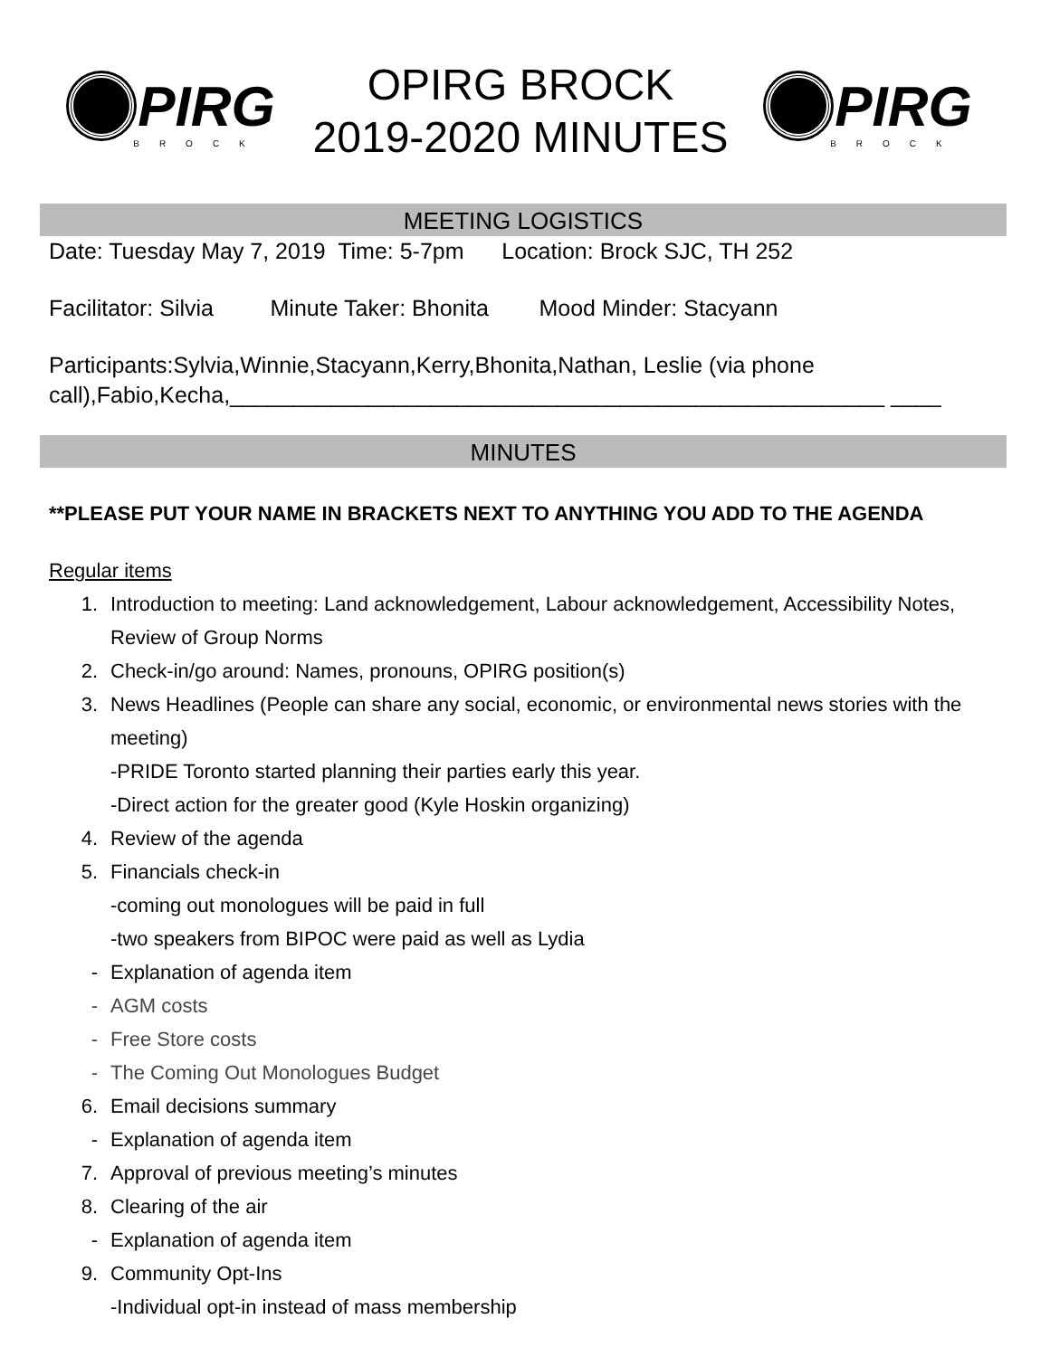PIRG
BROCK
OPIRG BROCK
2019-2020 MINUTES
PIRG
BROCK
MEETING LOGISTICS
Date: Tuesday May 7, 2019 Time: 5-7pm Location: Brock SJC, TH 252
Facilitator: Silvia Minute Taker: Bhonita Mood Minder: Stacyann
Participants:Sylvia,Winnie,Stacyann,Kerry,Bhonita,Nathan, Leslie (via phone call),Fabio,Kecha,____________________________________________________ ____
MINUTES
**PLEASE PUT YOUR NAME IN BRACKETS NEXT TO ANYTHING YOU ADD TO THE AGENDA
Regular items
1. Introduction to meeting: Land acknowledgement, Labour acknowledgement, Accessibility Notes, Review of Group Norms
2. Check-in/go around: Names, pronouns, OPIRG position(s)
3. News Headlines (People can share any social, economic, or environmental news stories with the meeting)
-PRIDE Toronto started planning their parties early this year.
-Direct action for the greater good (Kyle Hoskin organizing)
4. Review of the agenda
5. Financials check-in
-coming out monologues will be paid in full
-two speakers from BIPOC were paid as well as Lydia
- Explanation of agenda item
- AGM costs
- Free Store costs
- The Coming Out Monologues Budget
6. Email decisions summary
- Explanation of agenda item
7. Approval of previous meeting’s minutes
8. Clearing of the air
- Explanation of agenda item
9. Community Opt-Ins
-Individual opt-in instead of mass membership